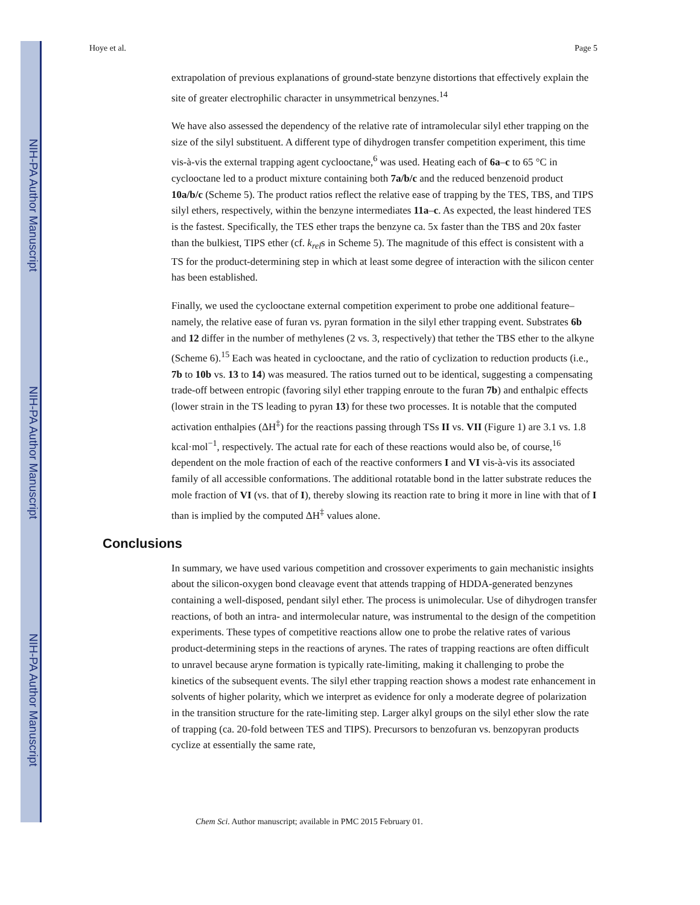NIH-PA Author Manuscript
NIH-PA Author Manuscript
NIH-PA Author Manuscript
Hoye et al. Page 5
extrapolation of previous explanations of ground-state benzyne distortions that effectively explain the site of greater electrophilic character in unsymmetrical benzynes.<sup>14</sup>
We have also assessed the dependency of the relative rate of intramolecular silyl ether trapping on the size of the silyl substituent. A different type of dihydrogen transfer competition experiment, this time vis-à-vis the external trapping agent cyclooctane,<sup>6</sup> was used. Heating each of 6a–c to 65 °C in cyclooctane led to a product mixture containing both 7a/b/c and the reduced benzenoid product 10a/b/c (Scheme 5). The product ratios reflect the relative ease of trapping by the TES, TBS, and TIPS silyl ethers, respectively, within the benzyne intermediates 11a–c. As expected, the least hindered TES is the fastest. Specifically, the TES ether traps the benzyne ca. 5x faster than the TBS and 20x faster than the bulkiest, TIPS ether (cf. k<sub>rel</sub>s in Scheme 5). The magnitude of this effect is consistent with a TS for the product-determining step in which at least some degree of interaction with the silicon center has been established.
Finally, we used the cyclooctane external competition experiment to probe one additional feature–namely, the relative ease of furan vs. pyran formation in the silyl ether trapping event. Substrates 6b and 12 differ in the number of methylenes (2 vs. 3, respectively) that tether the TBS ether to the alkyne (Scheme 6).<sup>15</sup> Each was heated in cyclooctane, and the ratio of cyclization to reduction products (i.e., 7b to 10b vs. 13 to 14) was measured. The ratios turned out to be identical, suggesting a compensating trade-off between entropic (favoring silyl ether trapping enroute to the furan 7b) and enthalpic effects (lower strain in the TS leading to pyran 13) for these two processes. It is notable that the computed activation enthalpies (ΔH<sup>‡</sup>) for the reactions passing through TSs II vs. VII (Figure 1) are 3.1 vs. 1.8 kcal·mol<sup>−1</sup>, respectively. The actual rate for each of these reactions would also be, of course,<sup>16</sup> dependent on the mole fraction of each of the reactive conformers I and VI vis-à-vis its associated family of all accessible conformations. The additional rotatable bond in the latter substrate reduces the mole fraction of VI (vs. that of I), thereby slowing its reaction rate to bring it more in line with that of I than is implied by the computed ΔH<sup>‡</sup> values alone.
Conclusions
In summary, we have used various competition and crossover experiments to gain mechanistic insights about the silicon-oxygen bond cleavage event that attends trapping of HDDA-generated benzynes containing a well-disposed, pendant silyl ether. The process is unimolecular. Use of dihydrogen transfer reactions, of both an intra- and intermolecular nature, was instrumental to the design of the competition experiments. These types of competitive reactions allow one to probe the relative rates of various product-determining steps in the reactions of arynes. The rates of trapping reactions are often difficult to unravel because aryne formation is typically rate-limiting, making it challenging to probe the kinetics of the subsequent events. The silyl ether trapping reaction shows a modest rate enhancement in solvents of higher polarity, which we interpret as evidence for only a moderate degree of polarization in the transition structure for the rate-limiting step. Larger alkyl groups on the silyl ether slow the rate of trapping (ca. 20-fold between TES and TIPS). Precursors to benzofuran vs. benzopyran products cyclize at essentially the same rate,
Chem Sci. Author manuscript; available in PMC 2015 February 01.